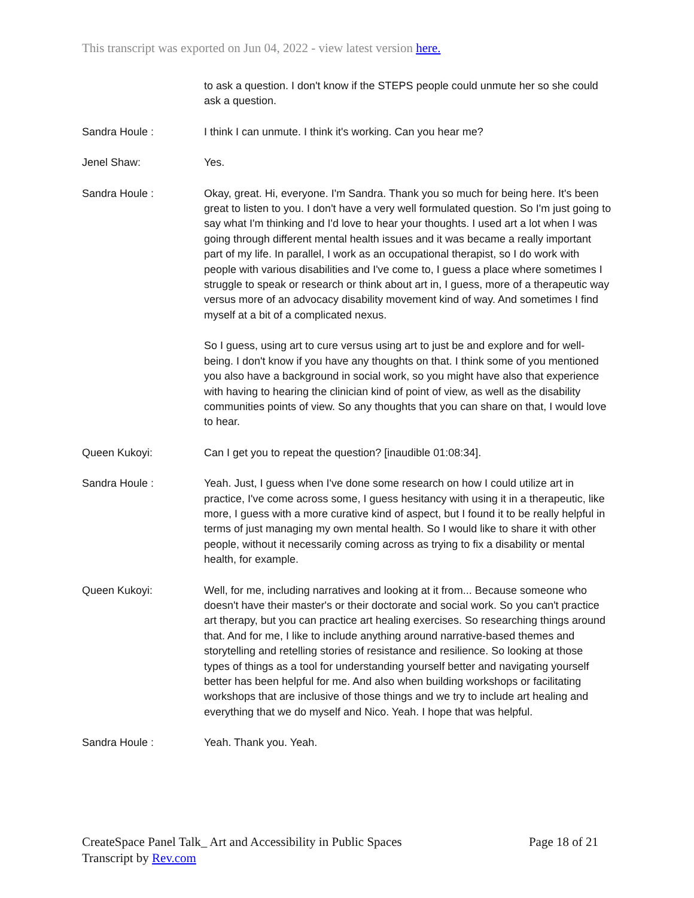This transcript was exported on Jun 04, 2022 - view latest version here.
to ask a question. I don't know if the STEPS people could unmute her so she could ask a question.
Sandra Houle : I think I can unmute. I think it's working. Can you hear me?
Jenel Shaw: Yes.
Sandra Houle : Okay, great. Hi, everyone. I'm Sandra. Thank you so much for being here. It's been great to listen to you. I don't have a very well formulated question. So I'm just going to say what I'm thinking and I'd love to hear your thoughts. I used art a lot when I was going through different mental health issues and it was became a really important part of my life. In parallel, I work as an occupational therapist, so I do work with people with various disabilities and I've come to, I guess a place where sometimes I struggle to speak or research or think about art in, I guess, more of a therapeutic way versus more of an advocacy disability movement kind of way. And sometimes I find myself at a bit of a complicated nexus.
So I guess, using art to cure versus using art to just be and explore and for well-being. I don't know if you have any thoughts on that. I think some of you mentioned you also have a background in social work, so you might have also that experience with having to hearing the clinician kind of point of view, as well as the disability communities points of view. So any thoughts that you can share on that, I would love to hear.
Queen Kukoyi: Can I get you to repeat the question? [inaudible 01:08:34].
Sandra Houle : Yeah. Just, I guess when I've done some research on how I could utilize art in practice, I've come across some, I guess hesitancy with using it in a therapeutic, like more, I guess with a more curative kind of aspect, but I found it to be really helpful in terms of just managing my own mental health. So I would like to share it with other people, without it necessarily coming across as trying to fix a disability or mental health, for example.
Queen Kukoyi: Well, for me, including narratives and looking at it from... Because someone who doesn't have their master's or their doctorate and social work. So you can't practice art therapy, but you can practice art healing exercises. So researching things around that. And for me, I like to include anything around narrative-based themes and storytelling and retelling stories of resistance and resilience. So looking at those types of things as a tool for understanding yourself better and navigating yourself better has been helpful for me. And also when building workshops or facilitating workshops that are inclusive of those things and we try to include art healing and everything that we do myself and Nico. Yeah. I hope that was helpful.
Sandra Houle : Yeah. Thank you. Yeah.
CreateSpace Panel Talk_ Art and Accessibility in Public Spaces
Transcript by Rev.com
Page 18 of 21